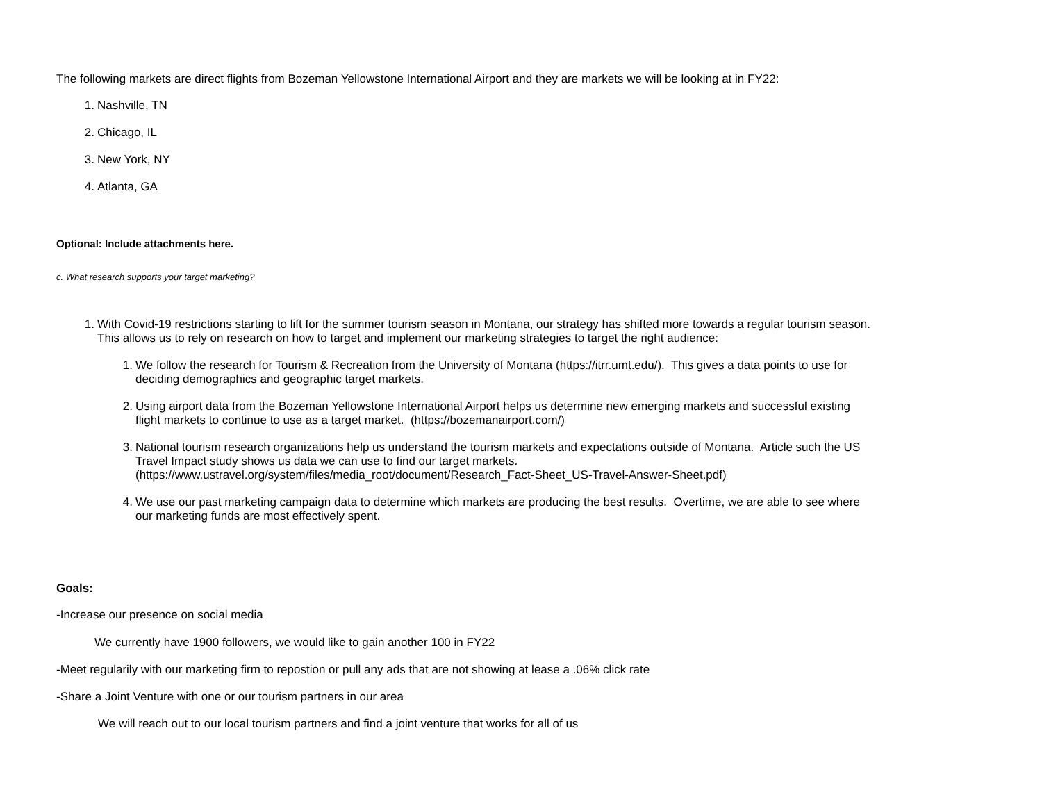The following markets are direct flights from Bozeman Yellowstone International Airport and they are markets we will be looking at in FY22:
1. Nashville, TN
2. Chicago, IL
3. New York, NY
4. Atlanta, GA
Optional: Include attachments here.
c. What research supports your target marketing?
1. With Covid-19 restrictions starting to lift for the summer tourism season in Montana, our strategy has shifted more towards a regular tourism season. This allows us to rely on research on how to target and implement our marketing strategies to target the right audience:
1. We follow the research for Tourism & Recreation from the University of Montana (https://itrr.umt.edu/). This gives a data points to use for deciding demographics and geographic target markets.
2. Using airport data from the Bozeman Yellowstone International Airport helps us determine new emerging markets and successful existing flight markets to continue to use as a target market. (https://bozemanairport.com/)
3. National tourism research organizations help us understand the tourism markets and expectations outside of Montana. Article such the US Travel Impact study shows us data we can use to find our target markets. (https://www.ustravel.org/system/files/media_root/document/Research_Fact-Sheet_US-Travel-Answer-Sheet.pdf)
4. We use our past marketing campaign data to determine which markets are producing the best results. Overtime, we are able to see where our marketing funds are most effectively spent.
Goals:
-Increase our presence on social media
We currently have 1900 followers, we would like to gain another 100 in FY22
-Meet regularily with our marketing firm to repostion or pull any ads that are not showing at lease a .06% click rate
-Share a Joint Venture with one or our tourism partners in our area
We will reach out to our local tourism partners and find a joint venture that works for all of us